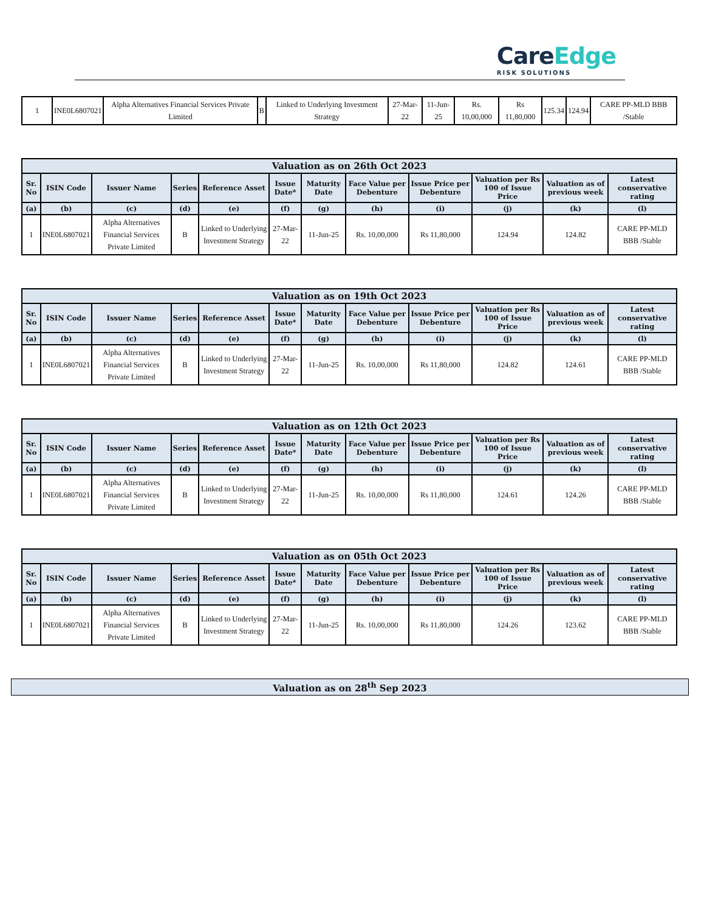CareEdge
RISK SOLUTIONS
| 1 | INE0L6807021 | Alpha Alternatives Financial Services Private Limited | B | Linked to Underlying Investment Strategy | 27-Mar-22 | 11-Jun-25 | Rs. 10,00,000 | Rs 11,80,000 | 125.34 | 124.94 | CARE PP-MLD BBB /Stable |
| Valuation as on 26th Oct 2023 | | | | | | | | | | | |
| --- | --- | --- | --- | --- | --- | --- | --- | --- | --- | --- | --- |
| Sr. No | ISIN Code | Issuer Name | Series | Reference Asset | Issue Date* | Maturity Date | Face Value per Debenture | Issue Price per Debenture | Valuation per Rs 100 of Issue Price | Valuation as of previous week | Latest conservative rating |
| (a) | (b) | (c) | (d) | (e) | (f) | (g) | (h) | (i) | (j) | (k) | (l) |
| 1 | INE0L6807021 | Alpha Alternatives Financial Services Private Limited | B | Linked to Underlying Investment Strategy | 27-Mar-22 | 11-Jun-25 | Rs. 10,00,000 | Rs 11,80,000 | 124.94 | 124.82 | CARE PP-MLD BBB /Stable |
| Valuation as on 19th Oct 2023 | | | | | | | | | | | |
| --- | --- | --- | --- | --- | --- | --- | --- | --- | --- | --- | --- |
| Sr. No | ISIN Code | Issuer Name | Series | Reference Asset | Issue Date* | Maturity Date | Face Value per Debenture | Issue Price per Debenture | Valuation per Rs 100 of Issue Price | Valuation as of previous week | Latest conservative rating |
| (a) | (b) | (c) | (d) | (e) | (f) | (g) | (h) | (i) | (j) | (k) | (l) |
| 1 | INE0L6807021 | Alpha Alternatives Financial Services Private Limited | B | Linked to Underlying Investment Strategy | 27-Mar-22 | 11-Jun-25 | Rs. 10,00,000 | Rs 11,80,000 | 124.82 | 124.61 | CARE PP-MLD BBB /Stable |
| Valuation as on 12th Oct 2023 | | | | | | | | | | | |
| --- | --- | --- | --- | --- | --- | --- | --- | --- | --- | --- | --- |
| Sr. No | ISIN Code | Issuer Name | Series | Reference Asset | Issue Date* | Maturity Date | Face Value per Debenture | Issue Price per Debenture | Valuation per Rs 100 of Issue Price | Valuation as of previous week | Latest conservative rating |
| (a) | (b) | (c) | (d) | (e) | (f) | (g) | (h) | (i) | (j) | (k) | (l) |
| 1 | INE0L6807021 | Alpha Alternatives Financial Services Private Limited | B | Linked to Underlying Investment Strategy | 27-Mar-22 | 11-Jun-25 | Rs. 10,00,000 | Rs 11,80,000 | 124.61 | 124.26 | CARE PP-MLD BBB /Stable |
| Valuation as on 05th Oct 2023 | | | | | | | | | | | |
| --- | --- | --- | --- | --- | --- | --- | --- | --- | --- | --- | --- |
| Sr. No | ISIN Code | Issuer Name | Series | Reference Asset | Issue Date* | Maturity Date | Face Value per Debenture | Issue Price per Debenture | Valuation per Rs 100 of Issue Price | Valuation as of previous week | Latest conservative rating |
| (a) | (b) | (c) | (d) | (e) | (f) | (g) | (h) | (i) | (j) | (k) | (l) |
| 1 | INE0L6807021 | Alpha Alternatives Financial Services Private Limited | B | Linked to Underlying Investment Strategy | 27-Mar-22 | 11-Jun-25 | Rs. 10,00,000 | Rs 11,80,000 | 124.26 | 123.62 | CARE PP-MLD BBB /Stable |
| Valuation as on 28<sup>th</sup> Sep 2023 |
| --- |